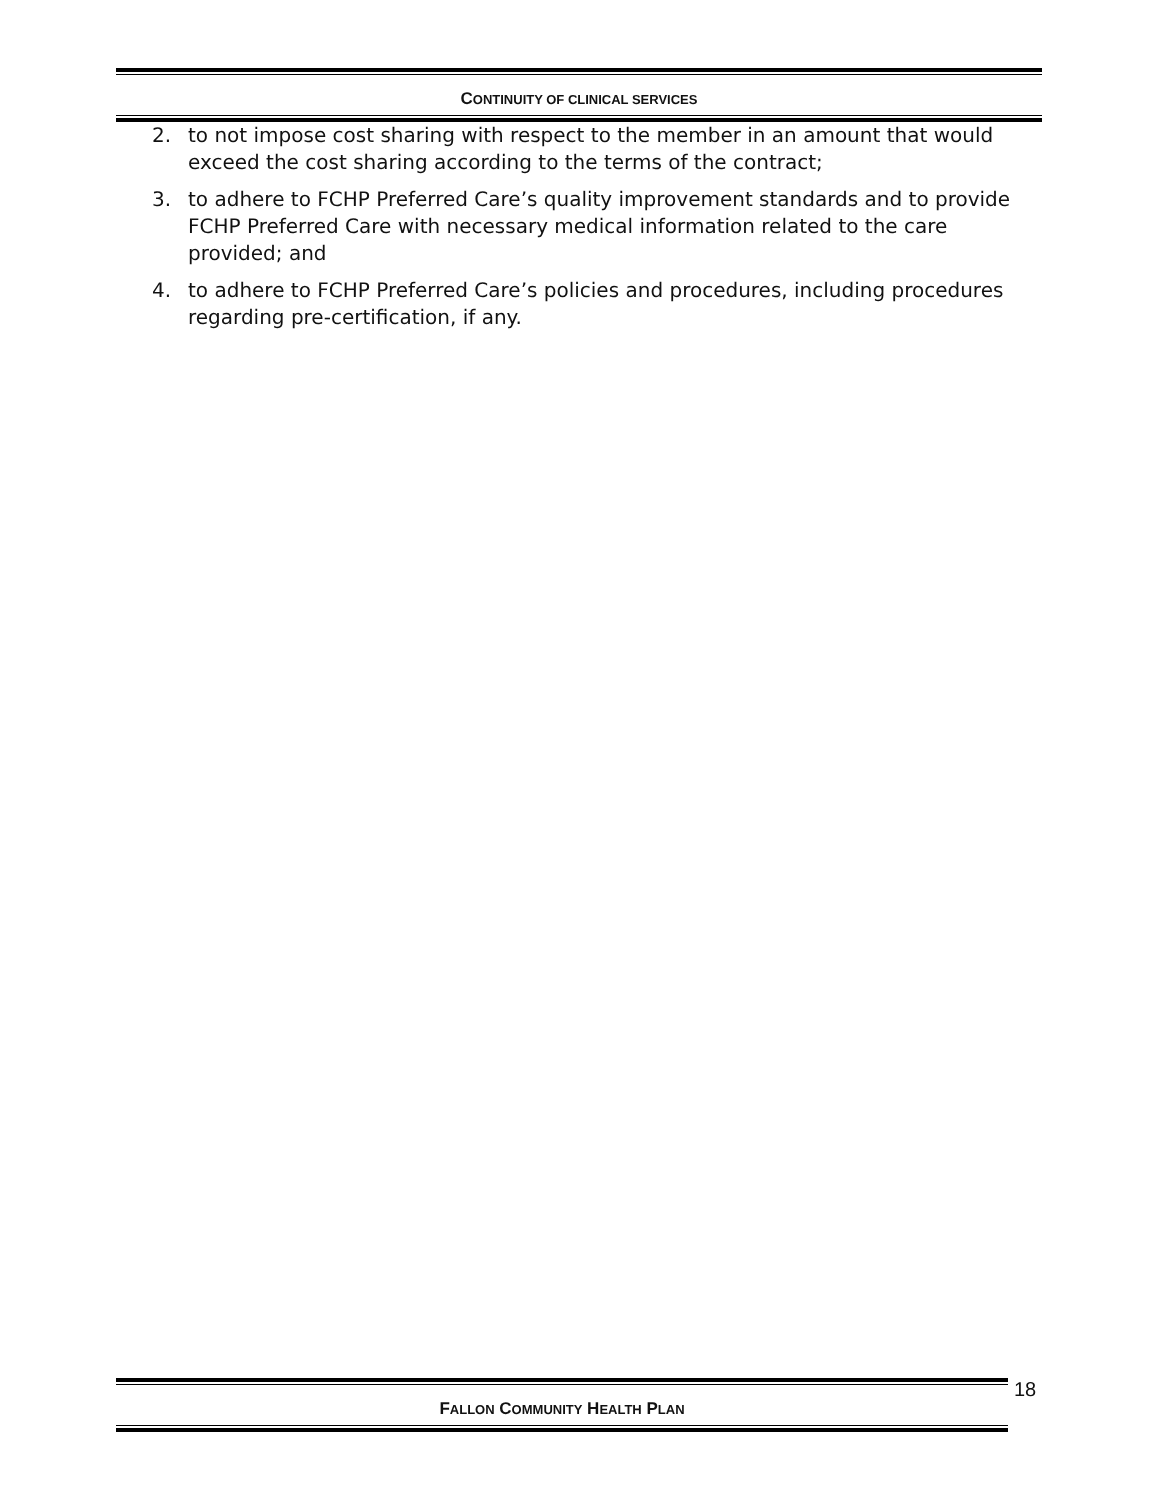CONTINUITY OF CLINICAL SERVICES
2. to not impose cost sharing with respect to the member in an amount that would exceed the cost sharing according to the terms of the contract;
3. to adhere to FCHP Preferred Care’s quality improvement standards and to provide FCHP Preferred Care with necessary medical information related to the care provided; and
4. to adhere to FCHP Preferred Care’s policies and procedures, including procedures regarding pre-certification, if any.
FALLON COMMUNITY HEALTH PLAN 18